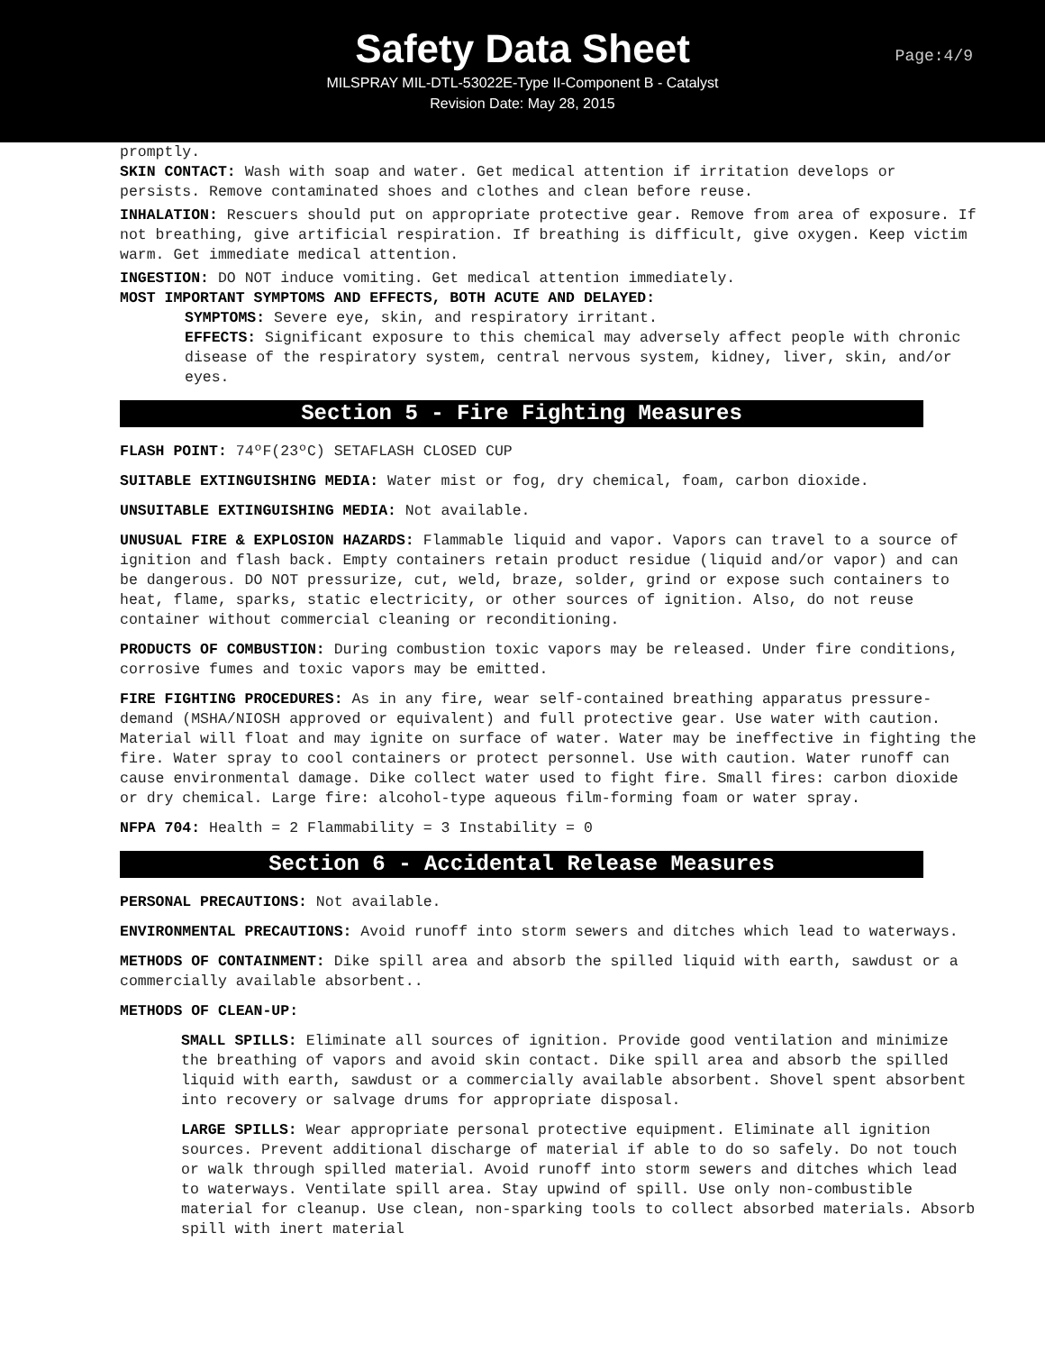Safety Data Sheet
Page:4/9
MILSPRAY MIL-DTL-53022E-Type II-Component B - Catalyst
Revision Date: May 28, 2015
promptly.
SKIN CONTACT: Wash with soap and water. Get medical attention if irritation develops or persists. Remove contaminated shoes and clothes and clean before reuse.
INHALATION: Rescuers should put on appropriate protective gear. Remove from area of exposure. If not breathing, give artificial respiration. If breathing is difficult, give oxygen. Keep victim warm. Get immediate medical attention.
INGESTION: DO NOT induce vomiting. Get medical attention immediately.
MOST IMPORTANT SYMPTOMS AND EFFECTS, BOTH ACUTE AND DELAYED:
SYMPTOMS: Severe eye, skin, and respiratory irritant.
EFFECTS: Significant exposure to this chemical may adversely affect people with chronic disease of the respiratory system, central nervous system, kidney, liver, skin, and/or eyes.
Section 5 - Fire Fighting Measures
FLASH POINT: 74ºF(23ºC) SETAFLASH CLOSED CUP
SUITABLE EXTINGUISHING MEDIA: Water mist or fog, dry chemical, foam, carbon dioxide.
UNSUITABLE EXTINGUISHING MEDIA: Not available.
UNUSUAL FIRE & EXPLOSION HAZARDS: Flammable liquid and vapor. Vapors can travel to a source of ignition and flash back. Empty containers retain product residue (liquid and/or vapor) and can be dangerous. DO NOT pressurize, cut, weld, braze, solder, grind or expose such containers to heat, flame, sparks, static electricity, or other sources of ignition. Also, do not reuse container without commercial cleaning or reconditioning.
PRODUCTS OF COMBUSTION: During combustion toxic vapors may be released. Under fire conditions, corrosive fumes and toxic vapors may be emitted.
FIRE FIGHTING PROCEDURES: As in any fire, wear self-contained breathing apparatus pressure-demand (MSHA/NIOSH approved or equivalent) and full protective gear. Use water with caution. Material will float and may ignite on surface of water. Water may be ineffective in fighting the fire. Water spray to cool containers or protect personnel. Use with caution. Water runoff can cause environmental damage. Dike collect water used to fight fire. Small fires: carbon dioxide or dry chemical. Large fire: alcohol-type aqueous film-forming foam or water spray.
NFPA 704: Health = 2 Flammability = 3 Instability = 0
Section 6 - Accidental Release Measures
PERSONAL PRECAUTIONS: Not available.
ENVIRONMENTAL PRECAUTIONS: Avoid runoff into storm sewers and ditches which lead to waterways.
METHODS OF CONTAINMENT: Dike spill area and absorb the spilled liquid with earth, sawdust or a commercially available absorbent..
METHODS OF CLEAN-UP:
SMALL SPILLS: Eliminate all sources of ignition. Provide good ventilation and minimize the breathing of vapors and avoid skin contact. Dike spill area and absorb the spilled liquid with earth, sawdust or a commercially available absorbent. Shovel spent absorbent into recovery or salvage drums for appropriate disposal.
LARGE SPILLS: Wear appropriate personal protective equipment. Eliminate all ignition sources. Prevent additional discharge of material if able to do so safely. Do not touch or walk through spilled material. Avoid runoff into storm sewers and ditches which lead to waterways. Ventilate spill area. Stay upwind of spill. Use only non-combustible material for cleanup. Use clean, non-sparking tools to collect absorbed materials. Absorb spill with inert material